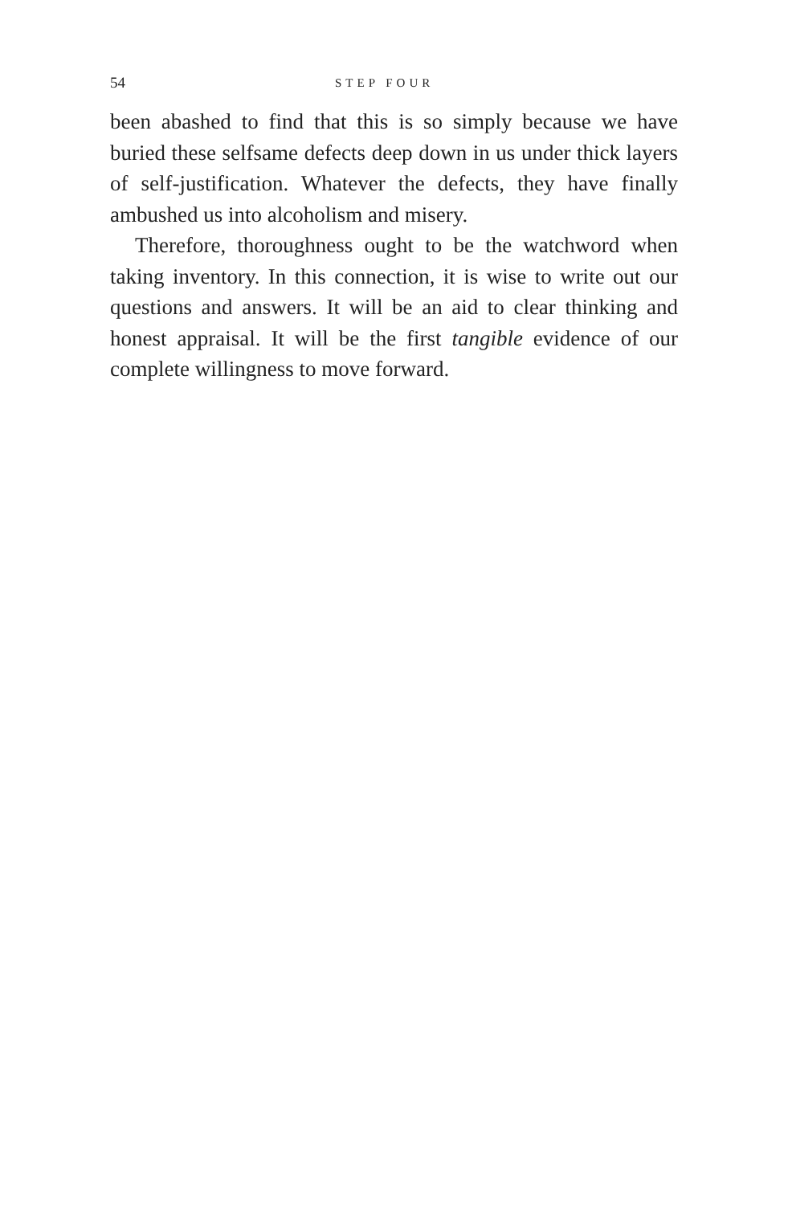54 STEP FOUR
been abashed to find that this is so simply because we have buried these selfsame defects deep down in us under thick layers of self-justification. Whatever the defects, they have finally ambushed us into alcoholism and misery.
Therefore, thoroughness ought to be the watchword when taking inventory. In this connection, it is wise to write out our questions and answers. It will be an aid to clear thinking and honest appraisal. It will be the first tangible evidence of our complete willingness to move forward.